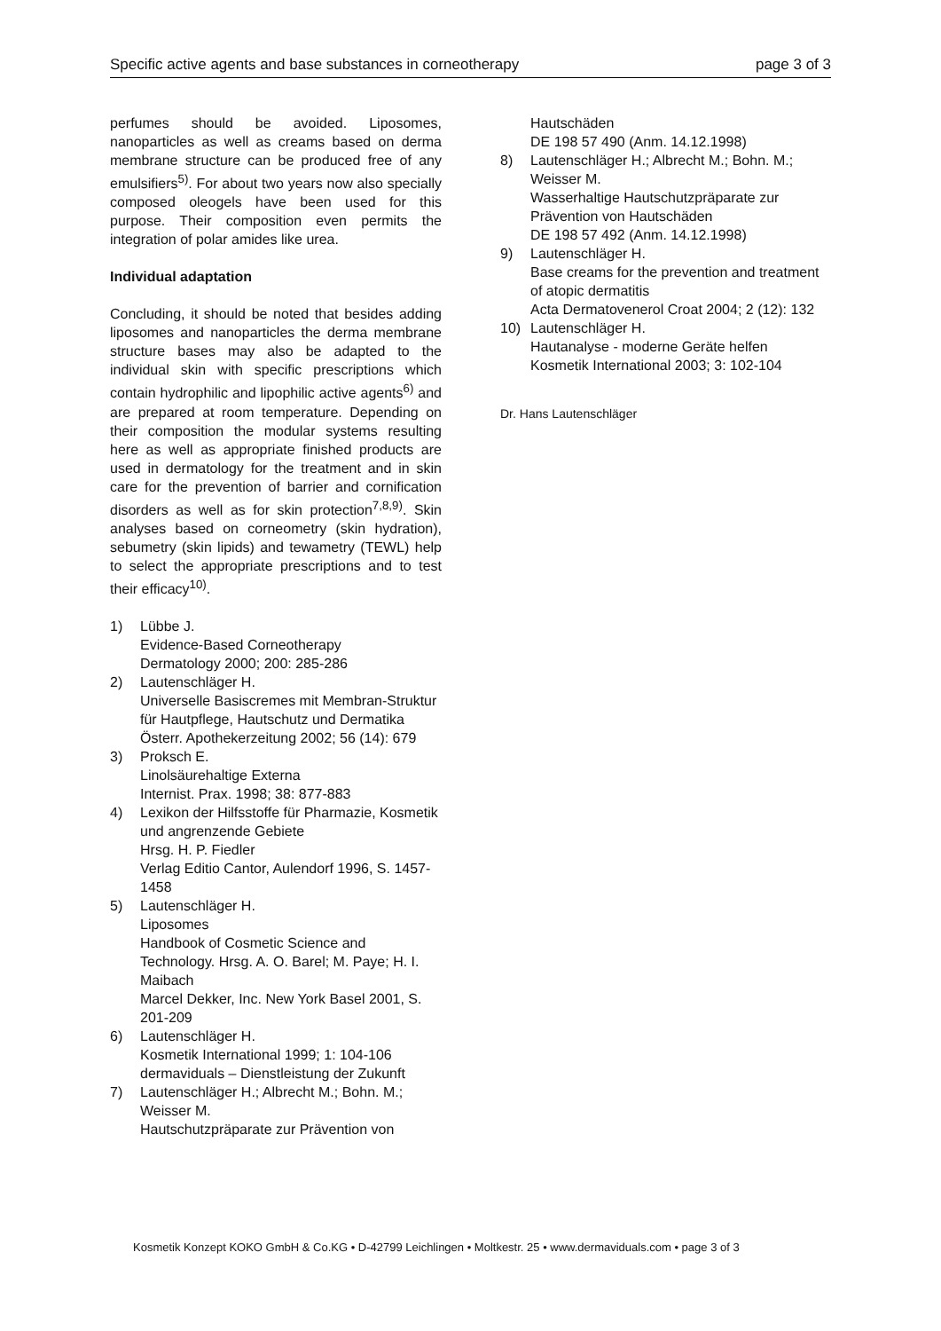Specific active agents and base substances in corneotherapy page 3 of 3
perfumes should be avoided. Liposomes, nanoparticles as well as creams based on derma membrane structure can be produced free of any emulsifiers<sup>5)</sup>. For about two years now also specially composed oleogels have been used for this purpose. Their composition even permits the integration of polar amides like urea.
Individual adaptation
Concluding, it should be noted that besides adding liposomes and nanoparticles the derma membrane structure bases may also be adapted to the individual skin with specific prescriptions which contain hydrophilic and lipophilic active agents<sup>6)</sup> and are prepared at room temperature. Depending on their composition the modular systems resulting here as well as appropriate finished products are used in dermatology for the treatment and in skin care for the prevention of barrier and cornification disorders as well as for skin protection<sup>7,8,9)</sup>. Skin analyses based on corneometry (skin hydration), sebumetry (skin lipids) and tewametry (TEWL) help to select the appropriate prescriptions and to test their efficacy<sup>10)</sup>.
1) Lübbe J.
Evidence-Based Corneotherapy
Dermatology 2000; 200: 285-286
2) Lautenschläger H.
Universelle Basiscremes mit Membran-Struktur für Hautpflege, Hautschutz und Dermatika
Österr. Apothekerzeitung 2002; 56 (14): 679
3) Proksch E.
Linolsäurehaltige Externa
Internist. Prax. 1998; 38: 877-883
4) Lexikon der Hilfsstoffe für Pharmazie, Kosmetik und angrenzende Gebiete
Hrsg. H. P. Fiedler
Verlag Editio Cantor, Aulendorf 1996, S. 1457-1458
5) Lautenschläger H.
Liposomes
Handbook of Cosmetic Science and Technology. Hrsg. A. O. Barel; M. Paye; H. I. Maibach
Marcel Dekker, Inc. New York Basel 2001, S. 201-209
6) Lautenschläger H.
Kosmetik International 1999; 1: 104-106
dermaviduals – Dienstleistung der Zukunft
7) Lautenschläger H.; Albrecht M.; Bohn. M.; Weisser M.
Hautschutzpräparate zur Prävention von
Hautschäden
DE 198 57 490 (Anm. 14.12.1998)
8) Lautenschläger H.; Albrecht M.; Bohn. M.; Weisser M.
Wasserhaltige Hautschutzpräparate zur Prävention von Hautschäden
DE 198 57 492 (Anm. 14.12.1998)
9) Lautenschläger H.
Base creams for the prevention and treatment of atopic dermatitis
Acta Dermatovenerol Croat 2004; 2 (12): 132
10) Lautenschläger H.
Hautanalyse - moderne Geräte helfen
Kosmetik International 2003; 3: 102-104
Dr. Hans Lautenschläger
Kosmetik Konzept KOKO GmbH & Co.KG • D-42799 Leichlingen • Moltkestr. 25 • www.dermaviduals.com • page 3 of 3